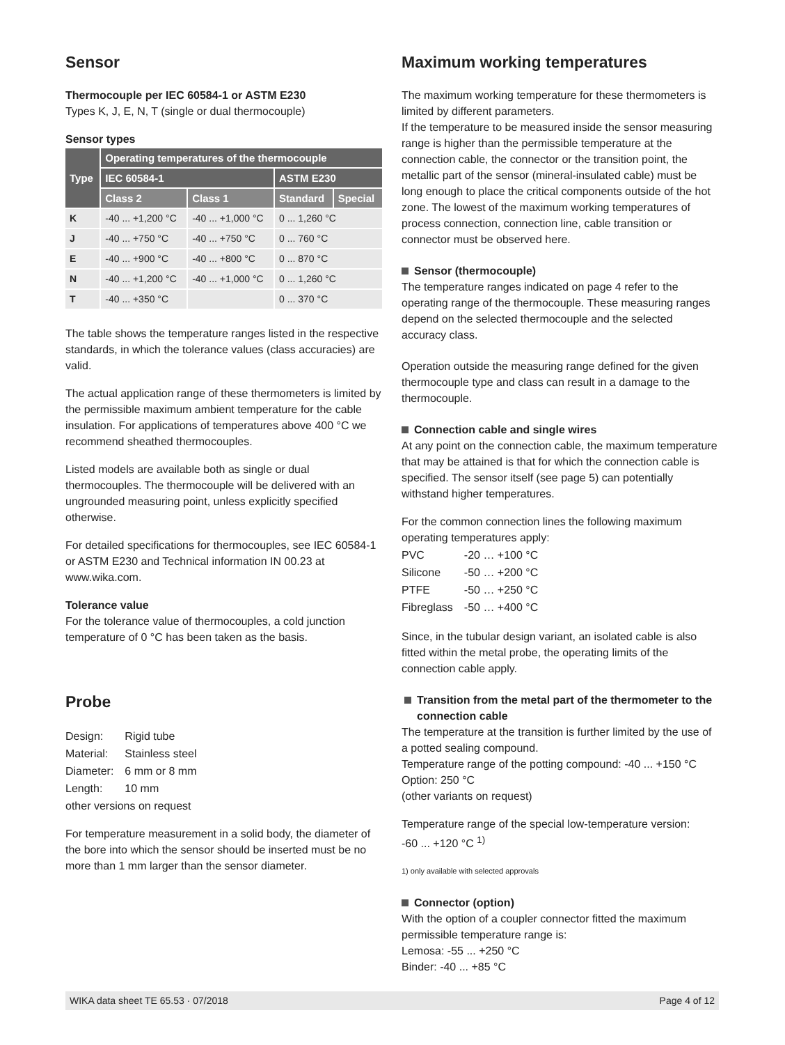Sensor
Thermocouple per IEC 60584-1 or ASTM E230
Types K, J, E, N, T (single or dual thermocouple)
Sensor types
| Type | Operating temperatures of the thermocouple | | | |
| --- | --- | --- | --- | --- |
| | IEC 60584-1 | | ASTM E230 | |
| | Class 2 | Class 1 | Standard | Special |
| K | -40 ... +1,200 °C | -40 ... +1,000 °C | 0 ... 1,260 °C | |
| J | -40 ... +750 °C | -40 ... +750 °C | 0 ... 760 °C | |
| E | -40 ... +900 °C | -40 ... +800 °C | 0 ... 870 °C | |
| N | -40 ... +1,200 °C | -40 ... +1,000 °C | 0 ... 1,260 °C | |
| T | -40 ... +350 °C | | 0 ... 370 °C | |
The table shows the temperature ranges listed in the respective standards, in which the tolerance values (class accuracies) are valid.
The actual application range of these thermometers is limited by the permissible maximum ambient temperature for the cable insulation. For applications of temperatures above 400 °C we recommend sheathed thermocouples.
Listed models are available both as single or dual thermocouples. The thermocouple will be delivered with an ungrounded measuring point, unless explicitly specified otherwise.
For detailed specifications for thermocouples, see IEC 60584-1 or ASTM E230 and Technical information IN 00.23 at www.wika.com.
Tolerance value
For the tolerance value of thermocouples, a cold junction temperature of 0 °C has been taken as the basis.
Probe
| Design: | Rigid tube |
| Material: | Stainless steel |
| Diameter: | 6 mm or 8 mm |
| Length: | 10 mm |
other versions on request
For temperature measurement in a solid body, the diameter of the bore into which the sensor should be inserted must be no more than 1 mm larger than the sensor diameter.
Maximum working temperatures
The maximum working temperature for these thermometers is limited by different parameters.
If the temperature to be measured inside the sensor measuring range is higher than the permissible temperature at the connection cable, the connector or the transition point, the metallic part of the sensor (mineral-insulated cable) must be long enough to place the critical components outside of the hot zone. The lowest of the maximum working temperatures of process connection, connection line, cable transition or connector must be observed here.
Sensor (thermocouple)
The temperature ranges indicated on page 4 refer to the operating range of the thermocouple. These measuring ranges depend on the selected thermocouple and the selected accuracy class.
Operation outside the measuring range defined for the given thermocouple type and class can result in a damage to the thermocouple.
Connection cable and single wires
At any point on the connection cable, the maximum temperature that may be attained is that for which the connection cable is specified. The sensor itself (see page 5) can potentially withstand higher temperatures.
For the common connection lines the following maximum operating temperatures apply:
| PVC | -20 … +100 °C |
| Silicone | -50 … +200 °C |
| PTFE | -50 … +250 °C |
| Fibreglass | -50 … +400 °C |
Since, in the tubular design variant, an isolated cable is also fitted within the metal probe, the operating limits of the connection cable apply.
Transition from the metal part of the thermometer to the connection cable
The temperature at the transition is further limited by the use of a potted sealing compound.
Temperature range of the potting compound: -40 ... +150 °C
Option: 250 °C
(other variants on request)
Temperature range of the special low-temperature version:
-60 ... +120 °C <sup>1)</sup>
1) only available with selected approvals
Connector (option)
With the option of a coupler connector fitted the maximum permissible temperature range is:
Lemosa: -55 ... +250 °C
Binder: -40 ... +85 °C
WIKA data sheet TE 65.53 · 07/2018 Page 4 of 12